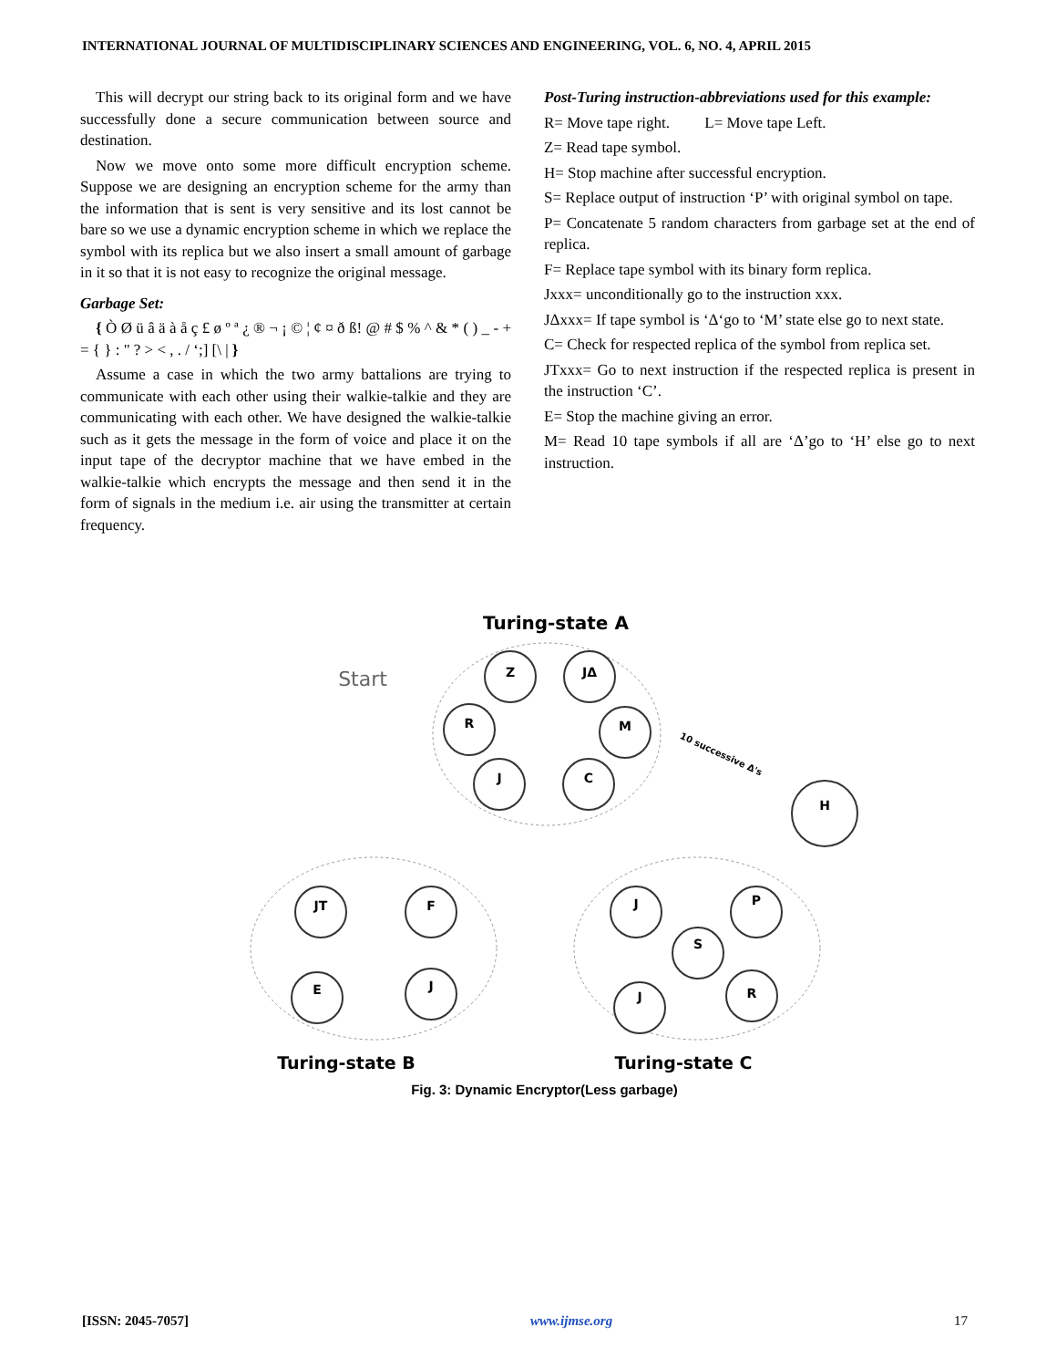INTERNATIONAL JOURNAL OF MULTIDISCIPLINARY SCIENCES AND ENGINEERING, VOL. 6, NO. 4, APRIL 2015
This will decrypt our string back to its original form and we have successfully done a secure communication between source and destination.
Now we move onto some more difficult encryption scheme. Suppose we are designing an encryption scheme for the army than the information that is sent is very sensitive and its lost cannot be bare so we use a dynamic encryption scheme in which we replace the symbol with its replica but we also insert a small amount of garbage in it so that it is not easy to recognize the original message.
Garbage Set:
{ Ò Ø ü â ä à å ç £ ø º ª ¿ ® ¬ ¡ © ¦ ¢ ¤ ð ß! @ # $ % ^ & * ( ) _ - + = { } : " ? > < , . / ‘;] [\ | }
Assume a case in which the two army battalions are trying to communicate with each other using their walkie-talkie and they are communicating with each other. We have designed the walkie-talkie such as it gets the message in the form of voice and place it on the input tape of the decryptor machine that we have embed in the walkie-talkie which encrypts the message and then send it in the form of signals in the medium i.e. air using the transmitter at certain frequency.
Post-Turing instruction-abbreviations used for this example:
R= Move tape right. L= Move tape Left.
Z= Read tape symbol.
H= Stop machine after successful encryption.
S= Replace output of instruction ‘P’ with original symbol on tape.
P= Concatenate 5 random characters from garbage set at the end of replica.
F= Replace tape symbol with its binary form replica.
Jxxx= unconditionally go to the instruction xxx.
JΔxxx= If tape symbol is ‘Δ‘go to ‘M’ state else go to next state.
C= Check for respected replica of the symbol from replica set.
JTxxx= Go to next instruction if the respected replica is present in the instruction ‘C’.
E= Stop the machine giving an error.
M= Read 10 tape symbols if all are ‘Δ’go to ‘H’ else go to next instruction.
Z
JΔ
R
M
J
C
H
JT
F
E
J
J
P
S
R
J
Turing-state A
Start
Turing-state B
Turing-state C
10 successive Δ's
Fig. 3: Dynamic Encryptor(Less garbage)
[ISSN: 2045-7057] www.ijmse.org 17